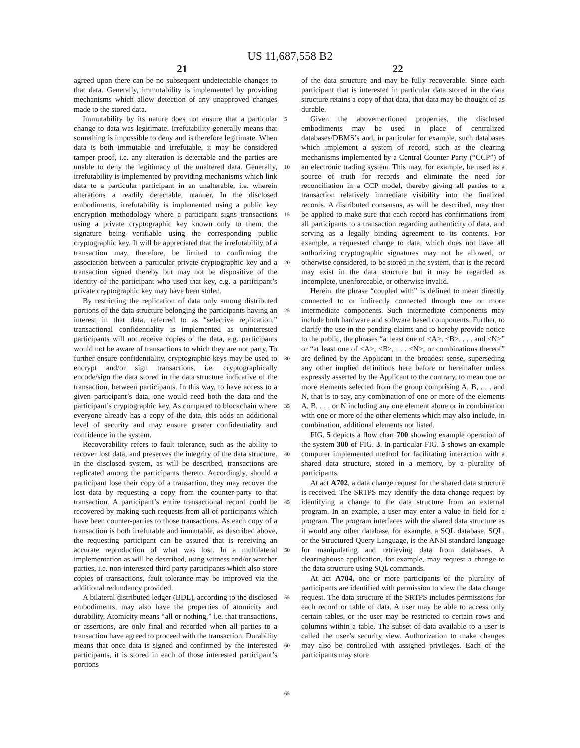US 11,687,558 B2
21 22
agreed upon there can be no subsequent undetectable changes to that data. Generally, immutability is implemented by providing mechanisms which allow detection of any unapproved changes made to the stored data.
Immutability by its nature does not ensure that a particular change to data was legitimate. Irrefutability generally means that something is impossible to deny and is therefore legitimate. When data is both immutable and irrefutable, it may be considered tamper proof, i.e. any alteration is detectable and the parties are unable to deny the legitimacy of the unaltered data. Generally, irrefutability is implemented by providing mechanisms which link data to a particular participant in an unalterable, i.e. wherein alterations a readily detectable, manner. In the disclosed embodiments, irrefutability is implemented using a public key encryption methodology where a participant signs transactions using a private cryptographic key known only to them, the signature being verifiable using the corresponding public cryptographic key. It will be appreciated that the irrefutability of a transaction may, therefore, be limited to confirming the association between a particular private cryptographic key and a transaction signed thereby but may not be dispositive of the identity of the participant who used that key, e.g. a participant’s private cryptographic key may have been stolen.
By restricting the replication of data only among distributed portions of the data structure belonging the participants having an interest in that data, referred to as “selective replication,” transactional confidentiality is implemented as uninterested participants will not receive copies of the data, e.g. participants would not be aware of transactions to which they are not party. To further ensure confidentiality, cryptographic keys may be used to encrypt and/or sign transactions, i.e. cryptographically encode/sign the data stored in the data structure indicative of the transaction, between participants. In this way, to have access to a given participant’s data, one would need both the data and the participant’s cryptographic key. As compared to blockchain where everyone already has a copy of the data, this adds an additional level of security and may ensure greater confidentiality and confidence in the system.
Recoverability refers to fault tolerance, such as the ability to recover lost data, and preserves the integrity of the data structure. In the disclosed system, as will be described, transactions are replicated among the participants thereto. Accordingly, should a participant lose their copy of a transaction, they may recover the lost data by requesting a copy from the counter-party to that transaction. A participant’s entire transactional record could be recovered by making such requests from all of participants which have been counter-parties to those transactions. As each copy of a transaction is both irrefutable and immutable, as described above, the requesting participant can be assured that is receiving an accurate reproduction of what was lost. In a multilateral implementation as will be described, using witness and/or watcher parties, i.e. non-interested third party participants which also store copies of transactions, fault tolerance may be improved via the additional redundancy provided.
A bilateral distributed ledger (BDL), according to the disclosed embodiments, may also have the properties of atomicity and durability. Atomicity means “all or nothing,” i.e. that transactions, or assertions, are only final and recorded when all parties to a transaction have agreed to proceed with the transaction. Durability means that once data is signed and confirmed by the interested participants, it is stored in each of those interested participant’s portions
5
10
15
20
25
30
35
40
45
50
55
60
65
of the data structure and may be fully recoverable. Since each participant that is interested in particular data stored in the data structure retains a copy of that data, that data may be thought of as durable.
Given the abovementioned properties, the disclosed embodiments may be used in place of centralized databases/DBMS’s and, in particular for example, such databases which implement a system of record, such as the clearing mechanisms implemented by a Central Counter Party (“CCP”) of an electronic trading system. This may, for example, be used as a source of truth for records and eliminate the need for reconciliation in a CCP model, thereby giving all parties to a transaction relatively immediate visibility into the finalized records. A distributed consensus, as will be described, may then be applied to make sure that each record has confirmations from all participants to a transaction regarding authenticity of data, and serving as a legally binding agreement to its contents. For example, a requested change to data, which does not have all authorizing cryptographic signatures may not be allowed, or otherwise considered, to be stored in the system, that is the record may exist in the data structure but it may be regarded as incomplete, unenforceable, or otherwise invalid.
Herein, the phrase “coupled with” is defined to mean directly connected to or indirectly connected through one or more intermediate components. Such intermediate components may include both hardware and software based components. Further, to clarify the use in the pending claims and to hereby provide notice to the public, the phrases “at least one of <A>, <B>, . . . and <N>” or “at least one of <A>, <B>, . . . <N>, or combinations thereof” are defined by the Applicant in the broadest sense, superseding any other implied definitions here before or hereinafter unless expressly asserted by the Applicant to the contrary, to mean one or more elements selected from the group comprising A, B, . . . and N, that is to say, any combination of one or more of the elements A, B, . . . or N including any one element alone or in combination with one or more of the other elements which may also include, in combination, additional elements not listed.
FIG. 5 depicts a flow chart 700 showing example operation of the system 300 of FIG. 3. In particular FIG. 5 shows an example computer implemented method for facilitating interaction with a shared data structure, stored in a memory, by a plurality of participants.
At act A702, a data change request for the shared data structure is received. The SRTPS may identify the data change request by identifying a change to the data structure from an external program. In an example, a user may enter a value in field for a program. The program interfaces with the shared data structure as it would any other database, for example, a SQL database. SQL, or the Structured Query Language, is the ANSI standard language for manipulating and retrieving data from databases. A clearinghouse application, for example, may request a change to the data structure using SQL commands.
At act A704, one or more participants of the plurality of participants are identified with permission to view the data change request. The data structure of the SRTPS includes permissions for each record or table of data. A user may be able to access only certain tables, or the user may be restricted to certain rows and columns within a table. The subset of data available to a user is called the user’s security view. Authorization to make changes may also be controlled with assigned privileges. Each of the participants may store